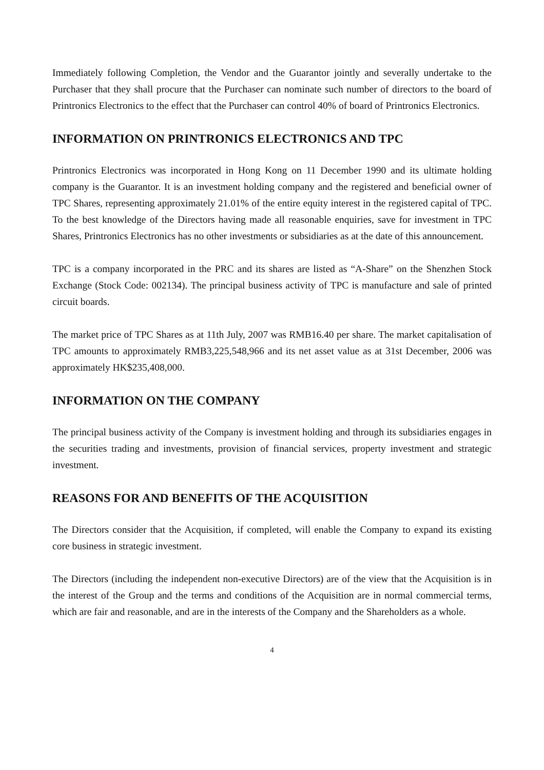Immediately following Completion, the Vendor and the Guarantor jointly and severally undertake to the Purchaser that they shall procure that the Purchaser can nominate such number of directors to the board of Printronics Electronics to the effect that the Purchaser can control 40% of board of Printronics Electronics.
INFORMATION ON PRINTRONICS ELECTRONICS AND TPC
Printronics Electronics was incorporated in Hong Kong on 11 December 1990 and its ultimate holding company is the Guarantor. It is an investment holding company and the registered and beneficial owner of TPC Shares, representing approximately 21.01% of the entire equity interest in the registered capital of TPC. To the best knowledge of the Directors having made all reasonable enquiries, save for investment in TPC Shares, Printronics Electronics has no other investments or subsidiaries as at the date of this announcement.
TPC is a company incorporated in the PRC and its shares are listed as “A-Share” on the Shenzhen Stock Exchange (Stock Code: 002134). The principal business activity of TPC is manufacture and sale of printed circuit boards.
The market price of TPC Shares as at 11th July, 2007 was RMB16.40 per share. The market capitalisation of TPC amounts to approximately RMB3,225,548,966 and its net asset value as at 31st December, 2006 was approximately HK$235,408,000.
INFORMATION ON THE COMPANY
The principal business activity of the Company is investment holding and through its subsidiaries engages in the securities trading and investments, provision of financial services, property investment and strategic investment.
REASONS FOR AND BENEFITS OF THE ACQUISITION
The Directors consider that the Acquisition, if completed, will enable the Company to expand its existing core business in strategic investment.
The Directors (including the independent non-executive Directors) are of the view that the Acquisition is in the interest of the Group and the terms and conditions of the Acquisition are in normal commercial terms, which are fair and reasonable, and are in the interests of the Company and the Shareholders as a whole.
4